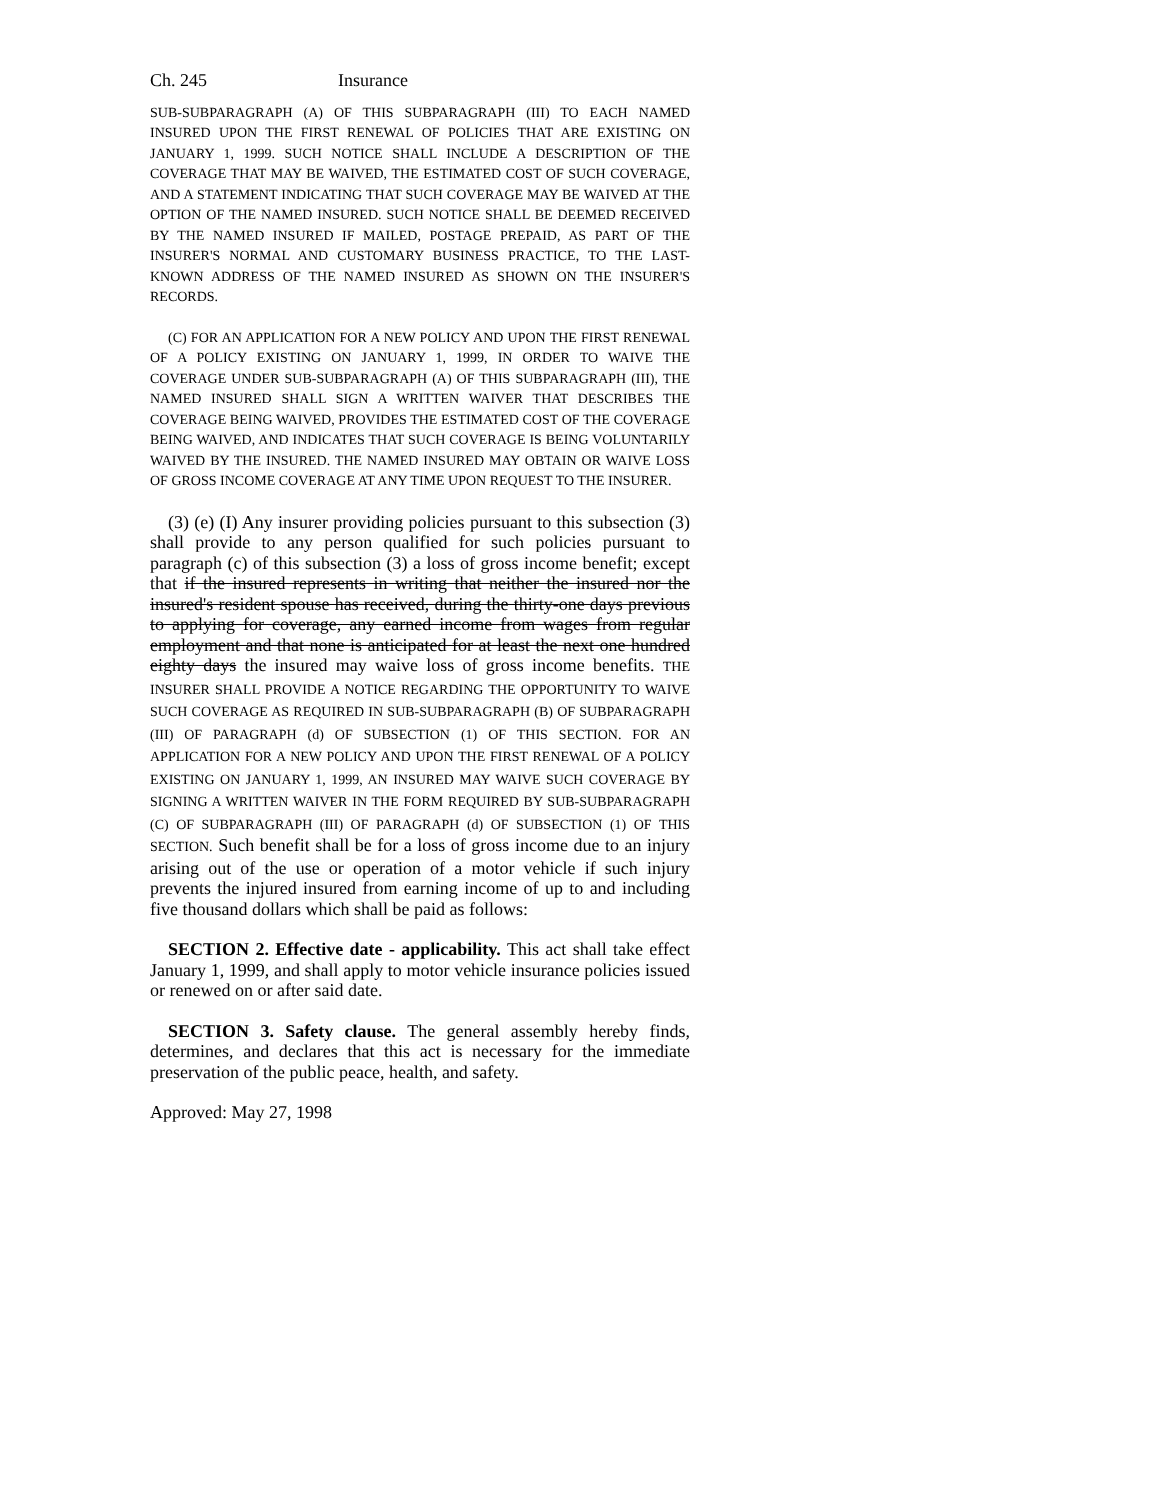Ch. 245 Insurance
SUB-SUBPARAGRAPH (A) OF THIS SUBPARAGRAPH (III) TO EACH NAMED INSURED UPON THE FIRST RENEWAL OF POLICIES THAT ARE EXISTING ON JANUARY 1, 1999. SUCH NOTICE SHALL INCLUDE A DESCRIPTION OF THE COVERAGE THAT MAY BE WAIVED, THE ESTIMATED COST OF SUCH COVERAGE, AND A STATEMENT INDICATING THAT SUCH COVERAGE MAY BE WAIVED AT THE OPTION OF THE NAMED INSURED. SUCH NOTICE SHALL BE DEEMED RECEIVED BY THE NAMED INSURED IF MAILED, POSTAGE PREPAID, AS PART OF THE INSURER'S NORMAL AND CUSTOMARY BUSINESS PRACTICE, TO THE LAST-KNOWN ADDRESS OF THE NAMED INSURED AS SHOWN ON THE INSURER'S RECORDS.
(C) FOR AN APPLICATION FOR A NEW POLICY AND UPON THE FIRST RENEWAL OF A POLICY EXISTING ON JANUARY 1, 1999, IN ORDER TO WAIVE THE COVERAGE UNDER SUB-SUBPARAGRAPH (A) OF THIS SUBPARAGRAPH (III), THE NAMED INSURED SHALL SIGN A WRITTEN WAIVER THAT DESCRIBES THE COVERAGE BEING WAIVED, PROVIDES THE ESTIMATED COST OF THE COVERAGE BEING WAIVED, AND INDICATES THAT SUCH COVERAGE IS BEING VOLUNTARILY WAIVED BY THE INSURED. THE NAMED INSURED MAY OBTAIN OR WAIVE LOSS OF GROSS INCOME COVERAGE AT ANY TIME UPON REQUEST TO THE INSURER.
(3) (e) (I) Any insurer providing policies pursuant to this subsection (3) shall provide to any person qualified for such policies pursuant to paragraph (c) of this subsection (3) a loss of gross income benefit; except that if the insured represents in writing that neither the insured nor the insured's resident spouse has received, during the thirty-one days previous to applying for coverage, any earned income from wages from regular employment and that none is anticipated for at least the next one hundred eighty days the insured may waive loss of gross income benefits. THE INSURER SHALL PROVIDE A NOTICE REGARDING THE OPPORTUNITY TO WAIVE SUCH COVERAGE AS REQUIRED IN SUB-SUBPARAGRAPH (B) OF SUBPARAGRAPH (III) OF PARAGRAPH (d) OF SUBSECTION (1) OF THIS SECTION. FOR AN APPLICATION FOR A NEW POLICY AND UPON THE FIRST RENEWAL OF A POLICY EXISTING ON JANUARY 1, 1999, AN INSURED MAY WAIVE SUCH COVERAGE BY SIGNING A WRITTEN WAIVER IN THE FORM REQUIRED BY SUB-SUBPARAGRAPH (C) OF SUBPARAGRAPH (III) OF PARAGRAPH (d) OF SUBSECTION (1) OF THIS SECTION. Such benefit shall be for a loss of gross income due to an injury arising out of the use or operation of a motor vehicle if such injury prevents the injured insured from earning income of up to and including five thousand dollars which shall be paid as follows:
SECTION 2. Effective date - applicability. This act shall take effect January 1, 1999, and shall apply to motor vehicle insurance policies issued or renewed on or after said date.
SECTION 3. Safety clause. The general assembly hereby finds, determines, and declares that this act is necessary for the immediate preservation of the public peace, health, and safety.
Approved: May 27, 1998